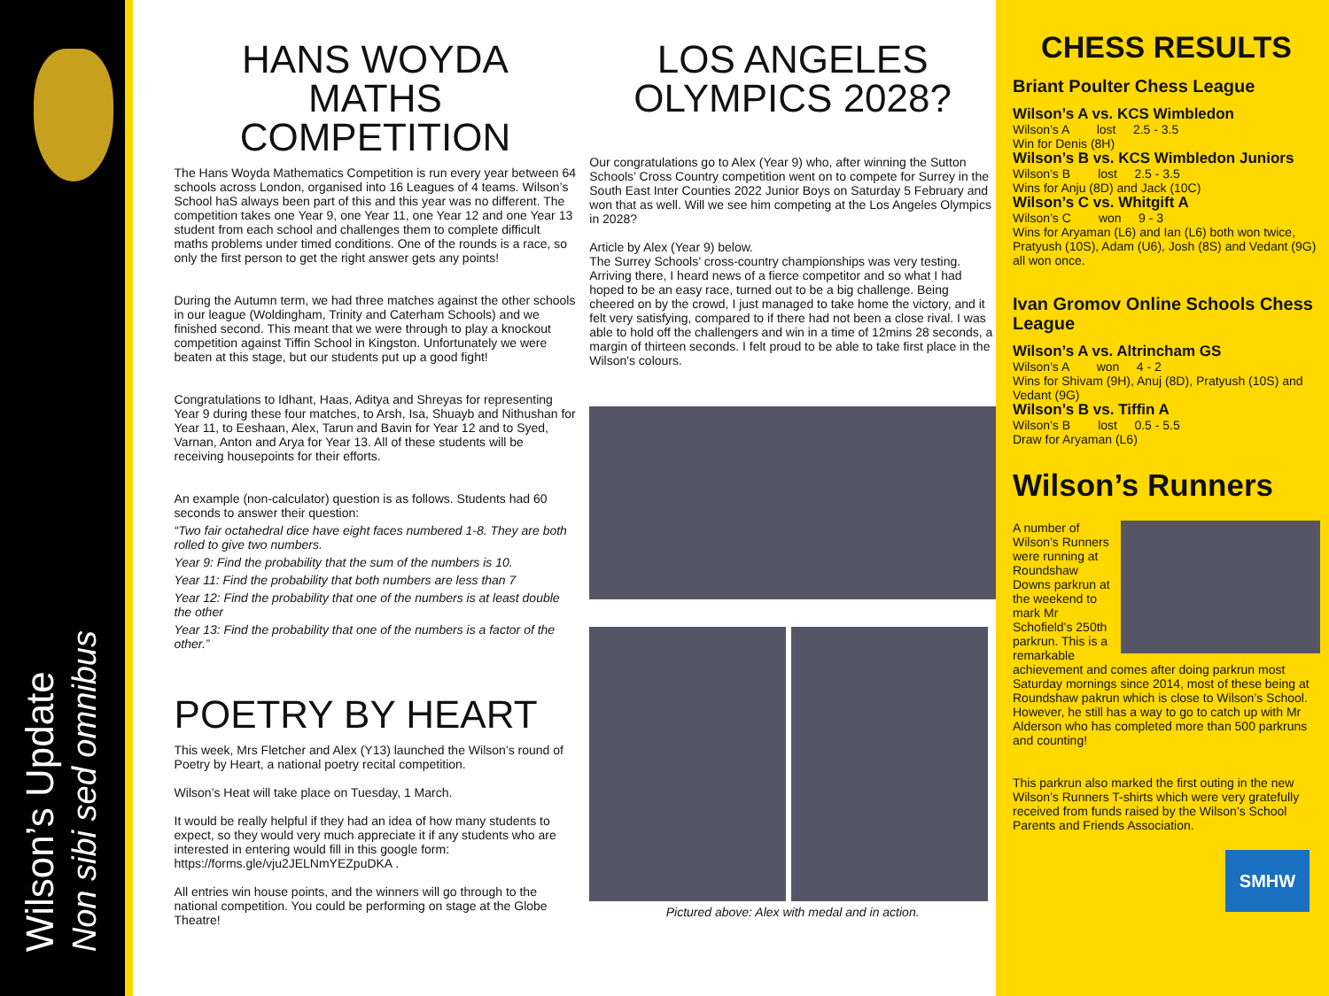Wilson’s Update
Non sibi sed omnibus
HANS WOYDA
MATHS
COMPETITION
The Hans Woyda Mathematics Competition is run every year between 64 schools across London, organised into 16 Leagues of 4 teams. Wilson’s School haS always been part of this and this year was no different. The competition takes one Year 9, one Year 11, one Year 12 and one Year 13 student from each school and challenges them to complete difficult maths problems under timed conditions. One of the rounds is a race, so only the first person to get the right answer gets any points!
During the Autumn term, we had three matches against the other schools in our league (Woldingham, Trinity and Caterham Schools) and we finished second. This meant that we were through to play a knockout competition against Tiffin School in Kingston. Unfortunately we were beaten at this stage, but our students put up a good fight!
Congratulations to Idhant, Haas, Aditya and Shreyas for representing Year 9 during these four matches, to Arsh, Isa, Shuayb and Nithushan for Year 11, to Eeshaan, Alex, Tarun and Bavin for Year 12 and to Syed, Varnan, Anton and Arya for Year 13. All of these students will be receiving housepoints for their efforts.
An example (non-calculator) question is as follows. Students had 60 seconds to answer their question:
“Two fair octahedral dice have eight faces numbered 1-8. They are both rolled to give two numbers.
Year 9: Find the probability that the sum of the numbers is 10.
Year 11: Find the probability that both numbers are less than 7
Year 12: Find the probability that one of the numbers is at least double the other
Year 13: Find the probability that one of the numbers is a factor of the other.”
POETRY BY HEART
This week, Mrs Fletcher and Alex (Y13) launched the Wilson’s round of Poetry by Heart, a national poetry recital competition.
Wilson’s Heat will take place on Tuesday, 1 March.
It would be really helpful if they had an idea of how many students to expect, so they would very much appreciate it if any students who are interested in entering would fill in this google form: https://forms.gle/vju2JELNmYEZpuDKA .
All entries win house points, and the winners will go through to the national competition. You could be performing on stage at the Globe Theatre!
LOS ANGELES
OLYMPICS 2028?
Our congratulations go to Alex (Year 9) who, after winning the Sutton Schools’ Cross Country competition went on to compete for Surrey in the South East Inter Counties 2022 Junior Boys on Saturday 5 February and won that as well. Will we see him competing at the Los Angeles Olympics in 2028?
Article by Alex (Year 9) below.
The Surrey Schools’ cross-country championships was very testing. Arriving there, I heard news of a fierce competitor and so what I had hoped to be an easy race, turned out to be a big challenge. Being cheered on by the crowd, I just managed to take home the victory, and it felt very satisfying, compared to if there had not been a close rival. I was able to hold off the challengers and win in a time of 12mins 28 seconds, a margin of thirteen seconds. I felt proud to be able to take first place in the Wilson's colours.
Pictured above: Alex with medal and in action.
CHESS RESULTS
Briant Poulter Chess League
Wilson’s A vs. KCS Wimbledon
Wilson’s A lost 2.5 - 3.5
Win for Denis (8H)
Wilson’s B vs. KCS Wimbledon Juniors
Wilson’s B lost 2.5 - 3.5
Wins for Anju (8D) and Jack (10C)
Wilson’s C vs. Whitgift A
Wilson’s C won 9 - 3
Wins for Aryaman (L6) and Ian (L6) both won twice, Pratyush (10S), Adam (U6), Josh (8S) and Vedant (9G) all won once.
Ivan Gromov Online Schools Chess League
Wilson’s A vs. Altrincham GS
Wilson’s A won 4 - 2
Wins for Shivam (9H), Anuj (8D), Pratyush (10S) and Vedant (9G)
Wilson’s B vs. Tiffin A
Wilson’s B lost 0.5 - 5.5
Draw for Aryaman (L6)
Wilson’s Runners
A number of Wilson’s Runners were running at Roundshaw Downs parkrun at the weekend to mark Mr Schofield’s 250th parkrun. This is a remarkable achievement and comes after doing parkrun most Saturday mornings since 2014, most of these being at Roundshaw pakrun which is close to Wilson’s School. However, he still has a way to go to catch up with Mr Alderson who has completed more than 500 parkruns and counting!
This parkrun also marked the first outing in the new Wilson’s Runners T-shirts which were very gratefully received from funds raised by the Wilson’s School Parents and Friends Association.
SMHW